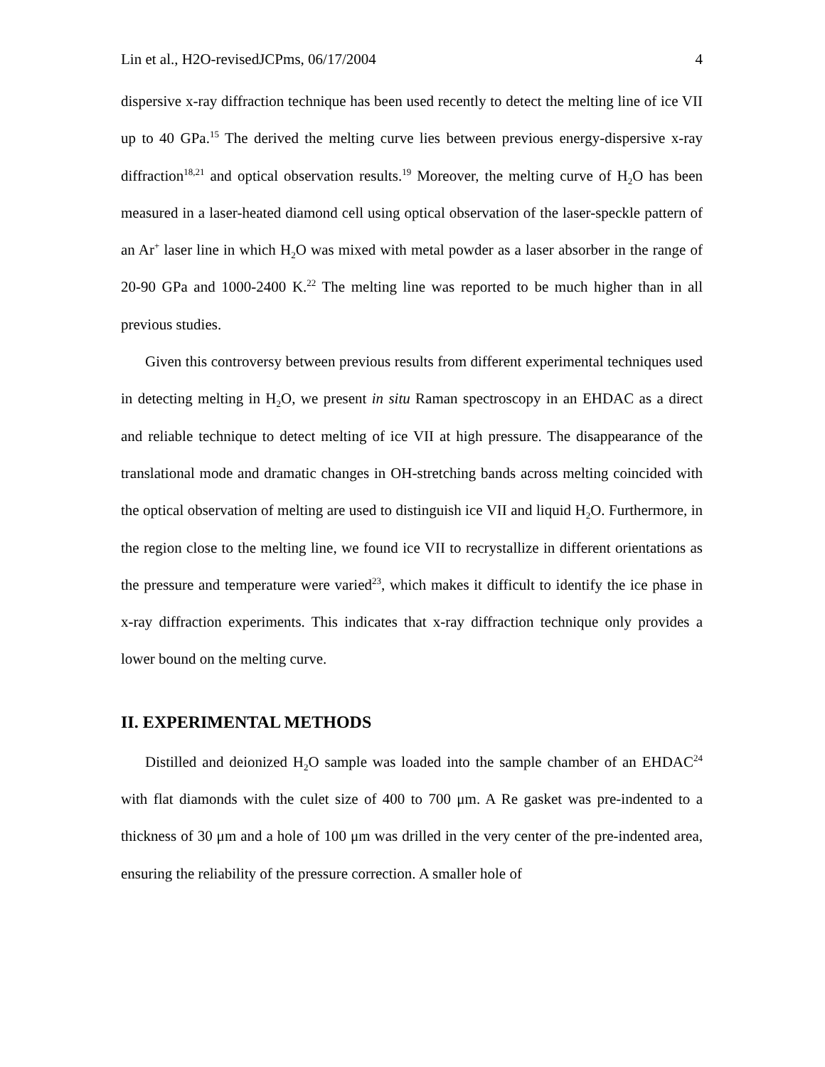Lin et al., H2O-revisedJCPms, 06/17/2004 4
dispersive x-ray diffraction technique has been used recently to detect the melting line of ice VII up to 40 GPa.<sup>15</sup> The derived the melting curve lies between previous energy-dispersive x-ray diffraction<sup>18,21</sup> and optical observation results.<sup>19</sup> Moreover, the melting curve of H<sub>2</sub>O has been measured in a laser-heated diamond cell using optical observation of the laser-speckle pattern of an Ar<sup>+</sup> laser line in which H<sub>2</sub>O was mixed with metal powder as a laser absorber in the range of 20-90 GPa and 1000-2400 K.<sup>22</sup> The melting line was reported to be much higher than in all previous studies.
Given this controversy between previous results from different experimental techniques used in detecting melting in H<sub>2</sub>O, we present in situ Raman spectroscopy in an EHDAC as a direct and reliable technique to detect melting of ice VII at high pressure. The disappearance of the translational mode and dramatic changes in OH-stretching bands across melting coincided with the optical observation of melting are used to distinguish ice VII and liquid H<sub>2</sub>O. Furthermore, in the region close to the melting line, we found ice VII to recrystallize in different orientations as the pressure and temperature were varied<sup>23</sup>, which makes it difficult to identify the ice phase in x-ray diffraction experiments. This indicates that x-ray diffraction technique only provides a lower bound on the melting curve.
II. EXPERIMENTAL METHODS
Distilled and deionized H<sub>2</sub>O sample was loaded into the sample chamber of an EHDAC<sup>24</sup> with flat diamonds with the culet size of 400 to 700 μm. A Re gasket was pre-indented to a thickness of 30 μm and a hole of 100 μm was drilled in the very center of the pre-indented area, ensuring the reliability of the pressure correction. A smaller hole of